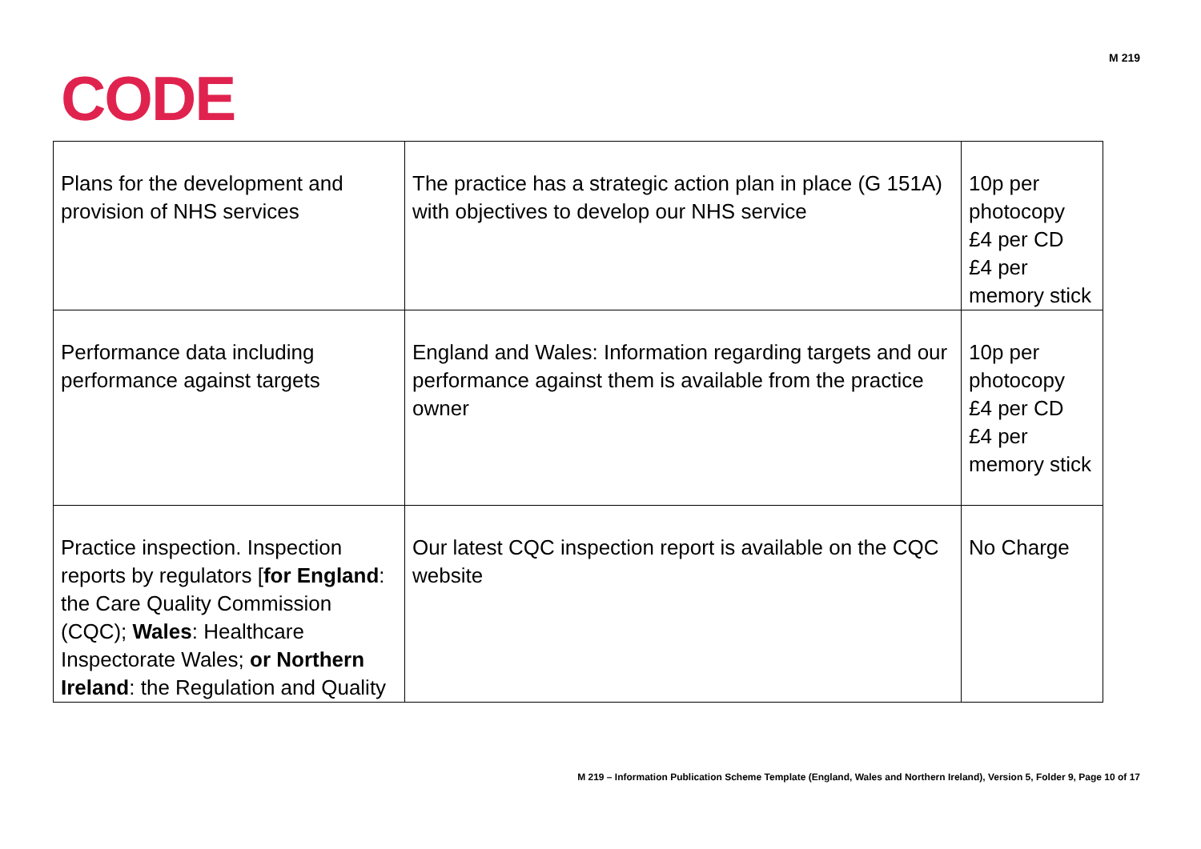M 219
CODE
| Plans for the development and provision of NHS services | The practice has a strategic action plan in place (G 151A) with objectives to develop our NHS service | 10p per photocopy £4 per CD £4 per memory stick |
| Performance data including performance against targets | England and Wales: Information regarding targets and our performance against them is available from the practice owner | 10p per photocopy £4 per CD £4 per memory stick |
| Practice inspection. Inspection reports by regulators [ for England : the Care Quality Commission (CQC); Wales : Healthcare Inspectorate Wales; or Northern Ireland : the Regulation and Quality | Our latest CQC inspection report is available on the CQC website | No Charge |
M 219 – Information Publication Scheme Template (England, Wales and Northern Ireland), Version 5, Folder 9, Page 10 of 17